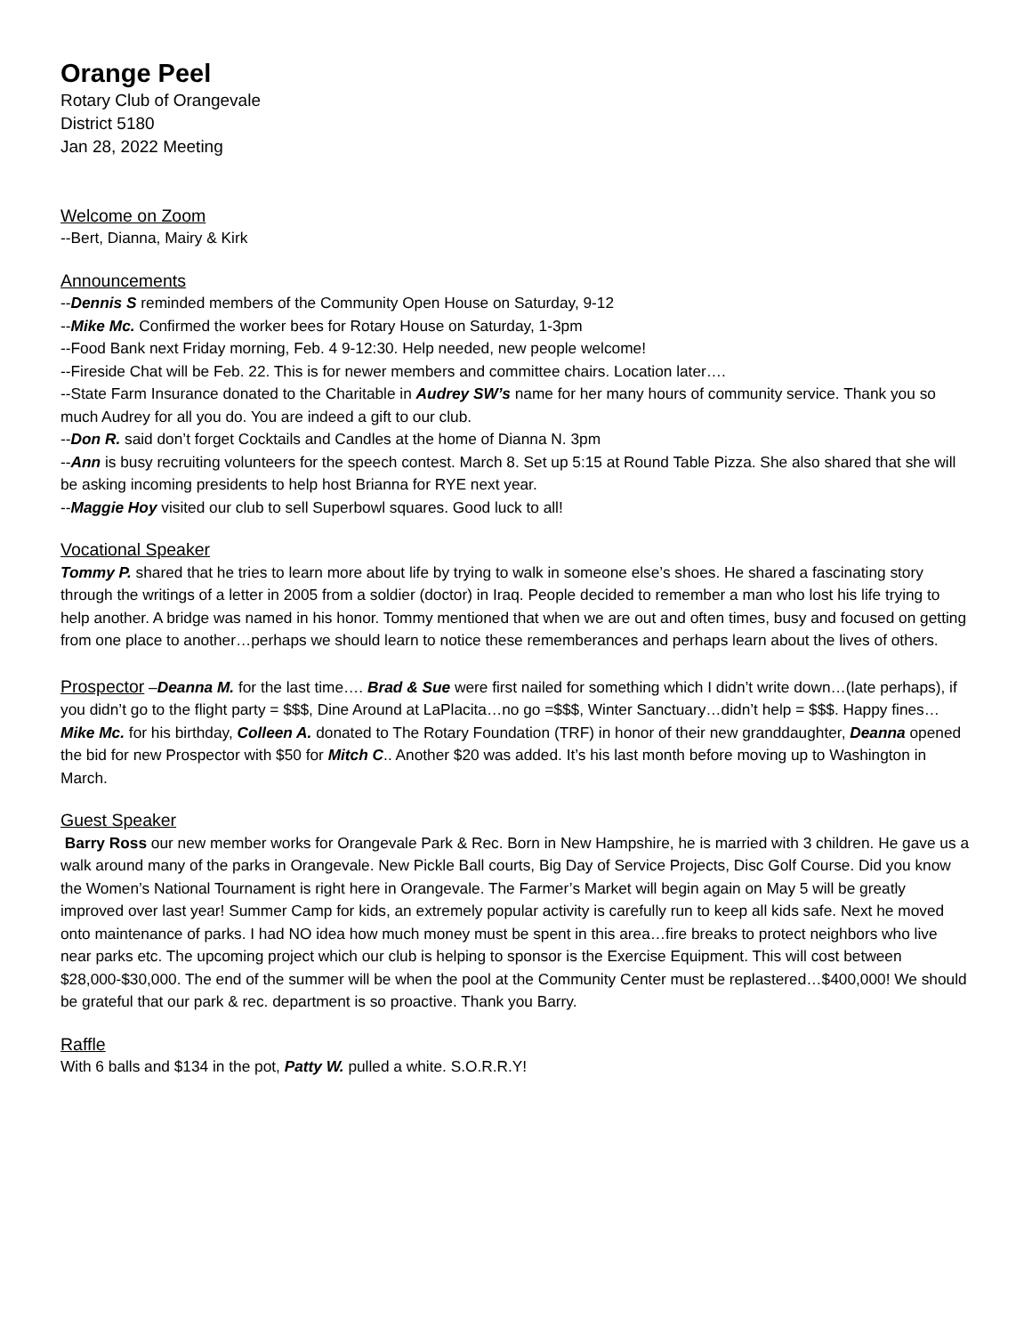Orange Peel
Rotary Club of Orangevale
District 5180
Jan 28, 2022 Meeting
Welcome on Zoom
--Bert, Dianna, Mairy & Kirk
Announcements
--Dennis S reminded members of the Community Open House on Saturday, 9-12
--Mike Mc. Confirmed the worker bees for Rotary House on Saturday, 1-3pm
--Food Bank next Friday morning, Feb. 4 9-12:30. Help needed, new people welcome!
--Fireside Chat will be Feb. 22. This is for newer members and committee chairs. Location later….
--State Farm Insurance donated to the Charitable in Audrey SW’s name for her many hours of community service. Thank you so much Audrey for all you do. You are indeed a gift to our club.
--Don R. said don’t forget Cocktails and Candles at the home of Dianna N. 3pm
--Ann is busy recruiting volunteers for the speech contest. March 8. Set up 5:15 at Round Table Pizza. She also shared that she will be asking incoming presidents to help host Brianna for RYE next year.
--Maggie Hoy visited our club to sell Superbowl squares. Good luck to all!
Vocational Speaker
Tommy P. shared that he tries to learn more about life by trying to walk in someone else’s shoes. He shared a fascinating story through the writings of a letter in 2005 from a soldier (doctor) in Iraq. People decided to remember a man who lost his life trying to help another. A bridge was named in his honor. Tommy mentioned that when we are out and often times, busy and focused on getting from one place to another…perhaps we should learn to notice these rememberances and perhaps learn about the lives of others.
Prospector –Deanna M. for the last time…. Brad & Sue were first nailed for something which I didn’t write down…(late perhaps), if you didn’t go to the flight party = $$$, Dine Around at LaPlacita…no go =$$$, Winter Sanctuary…didn’t help = $$$. Happy fines…Mike Mc. for his birthday, Colleen A. donated to The Rotary Foundation (TRF) in honor of their new granddaughter, Deanna opened the bid for new Prospector with $50 for Mitch C.. Another $20 was added. It’s his last month before moving up to Washington in March.
Guest Speaker
Barry Ross our new member works for Orangevale Park & Rec. Born in New Hampshire, he is married with 3 children. He gave us a walk around many of the parks in Orangevale. New Pickle Ball courts, Big Day of Service Projects, Disc Golf Course. Did you know the Women’s National Tournament is right here in Orangevale. The Farmer’s Market will begin again on May 5 will be greatly improved over last year! Summer Camp for kids, an extremely popular activity is carefully run to keep all kids safe. Next he moved onto maintenance of parks. I had NO idea how much money must be spent in this area…fire breaks to protect neighbors who live near parks etc. The upcoming project which our club is helping to sponsor is the Exercise Equipment. This will cost between $28,000-$30,000. The end of the summer will be when the pool at the Community Center must be replastered…$400,000! We should be grateful that our park & rec. department is so proactive. Thank you Barry.
Raffle
With 6 balls and $134 in the pot, Patty W. pulled a white. S.O.R.R.Y!